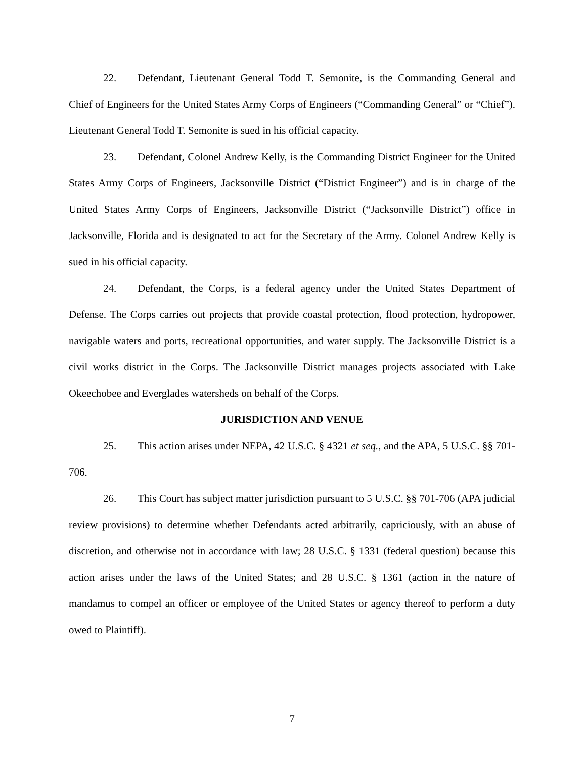22. Defendant, Lieutenant General Todd T. Semonite, is the Commanding General and Chief of Engineers for the United States Army Corps of Engineers (“Commanding General” or “Chief”). Lieutenant General Todd T. Semonite is sued in his official capacity.
23. Defendant, Colonel Andrew Kelly, is the Commanding District Engineer for the United States Army Corps of Engineers, Jacksonville District (“District Engineer”) and is in charge of the United States Army Corps of Engineers, Jacksonville District (“Jacksonville District”) office in Jacksonville, Florida and is designated to act for the Secretary of the Army. Colonel Andrew Kelly is sued in his official capacity.
24. Defendant, the Corps, is a federal agency under the United States Department of Defense. The Corps carries out projects that provide coastal protection, flood protection, hydropower, navigable waters and ports, recreational opportunities, and water supply. The Jacksonville District is a civil works district in the Corps. The Jacksonville District manages projects associated with Lake Okeechobee and Everglades watersheds on behalf of the Corps.
JURISDICTION AND VENUE
25. This action arises under NEPA, 42 U.S.C. § 4321 et seq., and the APA, 5 U.S.C. §§ 701-706.
26. This Court has subject matter jurisdiction pursuant to 5 U.S.C. §§ 701-706 (APA judicial review provisions) to determine whether Defendants acted arbitrarily, capriciously, with an abuse of discretion, and otherwise not in accordance with law; 28 U.S.C. § 1331 (federal question) because this action arises under the laws of the United States; and 28 U.S.C. § 1361 (action in the nature of mandamus to compel an officer or employee of the United States or agency thereof to perform a duty owed to Plaintiff).
7